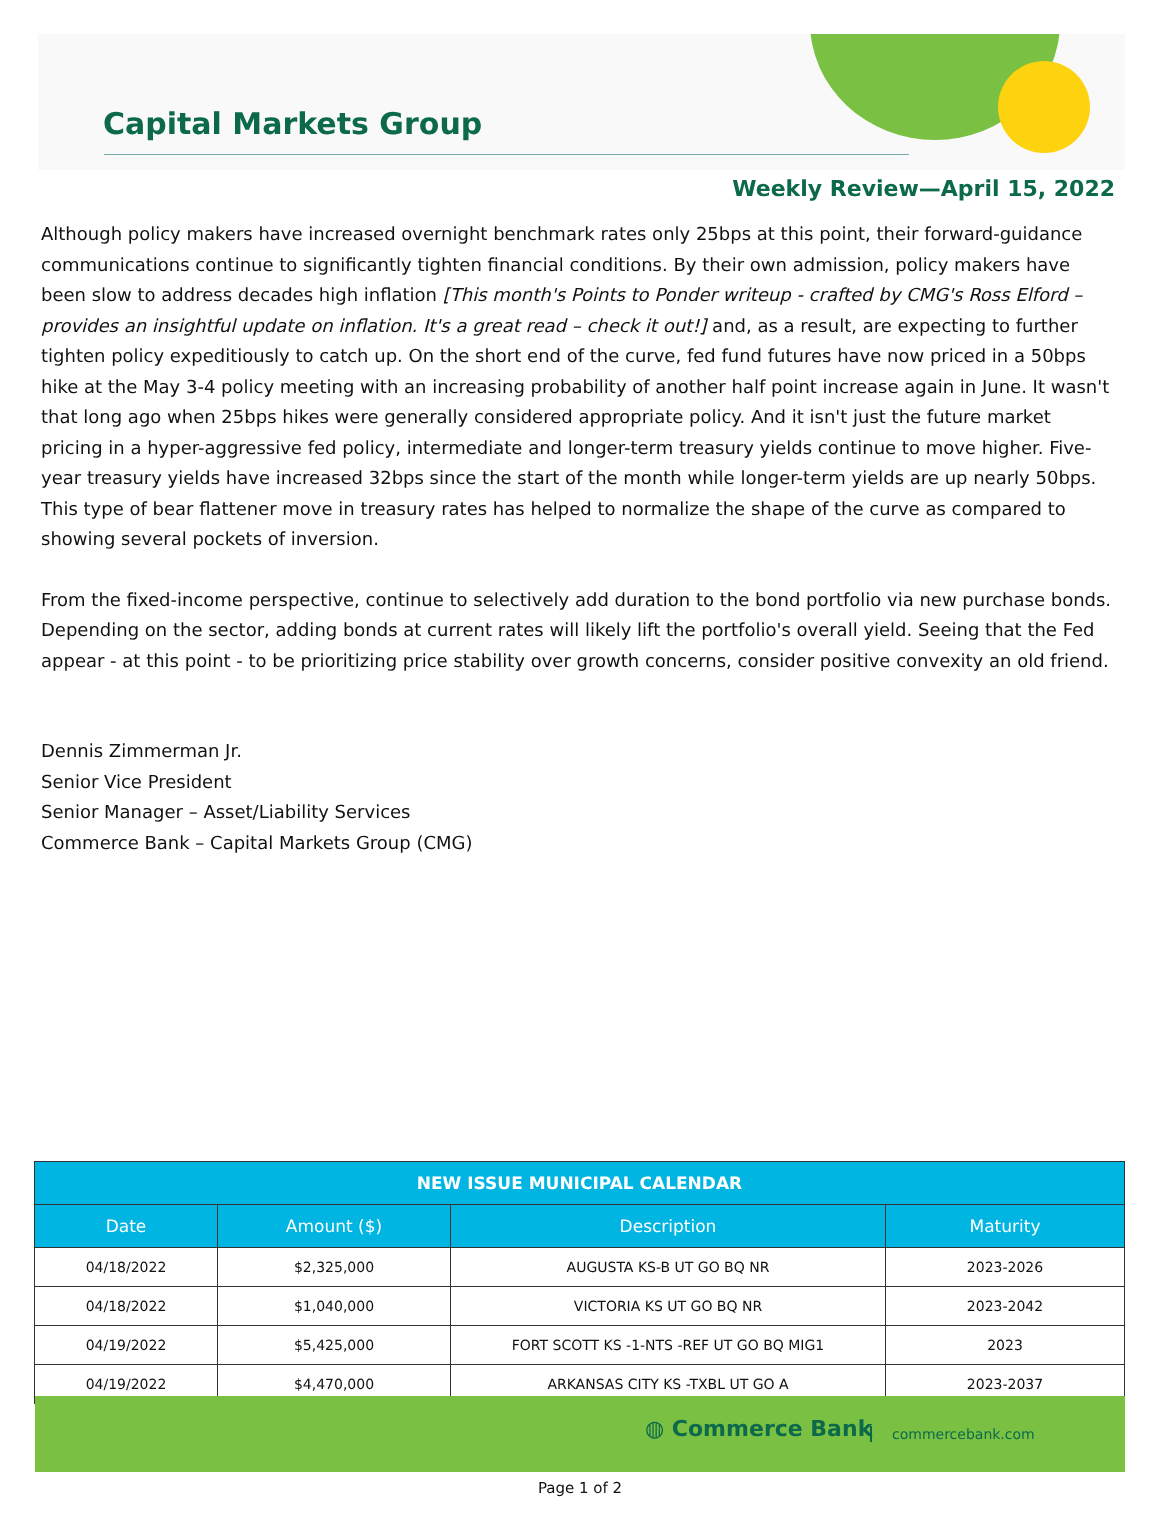Capital Markets Group
Weekly Review—April 15, 2022
Although policy makers have increased overnight benchmark rates only 25bps at this point, their forward-guidance communications continue to significantly tighten financial conditions. By their own admission, policy makers have been slow to address decades high inflation [This month's Points to Ponder writeup - crafted by CMG's Ross Elford – provides an insightful update on inflation. It's a great read – check it out!] and, as a result, are expecting to further tighten policy expeditiously to catch up. On the short end of the curve, fed fund futures have now priced in a 50bps hike at the May 3-4 policy meeting with an increasing probability of another half point increase again in June. It wasn't that long ago when 25bps hikes were generally considered appropriate policy. And it isn't just the future market pricing in a hyper-aggressive fed policy, intermediate and longer-term treasury yields continue to move higher. Five-year treasury yields have increased 32bps since the start of the month while longer-term yields are up nearly 50bps. This type of bear flattener move in treasury rates has helped to normalize the shape of the curve as compared to showing several pockets of inversion.
From the fixed-income perspective, continue to selectively add duration to the bond portfolio via new purchase bonds. Depending on the sector, adding bonds at current rates will likely lift the portfolio's overall yield. Seeing that the Fed appear - at this point - to be prioritizing price stability over growth concerns, consider positive convexity an old friend.
Dennis Zimmerman Jr.
Senior Vice President
Senior Manager – Asset/Liability Services
Commerce Bank – Capital Markets Group (CMG)
| NEW ISSUE MUNICIPAL CALENDAR | | | |
| --- | --- | --- | --- |
| Date | Amount ($) | Description | Maturity |
| 04/18/2022 | $2,325,000 | AUGUSTA KS-B UT GO BQ NR | 2023-2026 |
| 04/18/2022 | $1,040,000 | VICTORIA KS UT GO BQ NR | 2023-2042 |
| 04/19/2022 | $5,425,000 | FORT SCOTT KS -1-NTS -REF UT GO BQ MIG1 | 2023 |
| 04/19/2022 | $4,470,000 | ARKANSAS CITY KS -TXBL UT GO A | 2023-2037 |
◍ Commerce Bank commercebank.com
Page 1 of 2